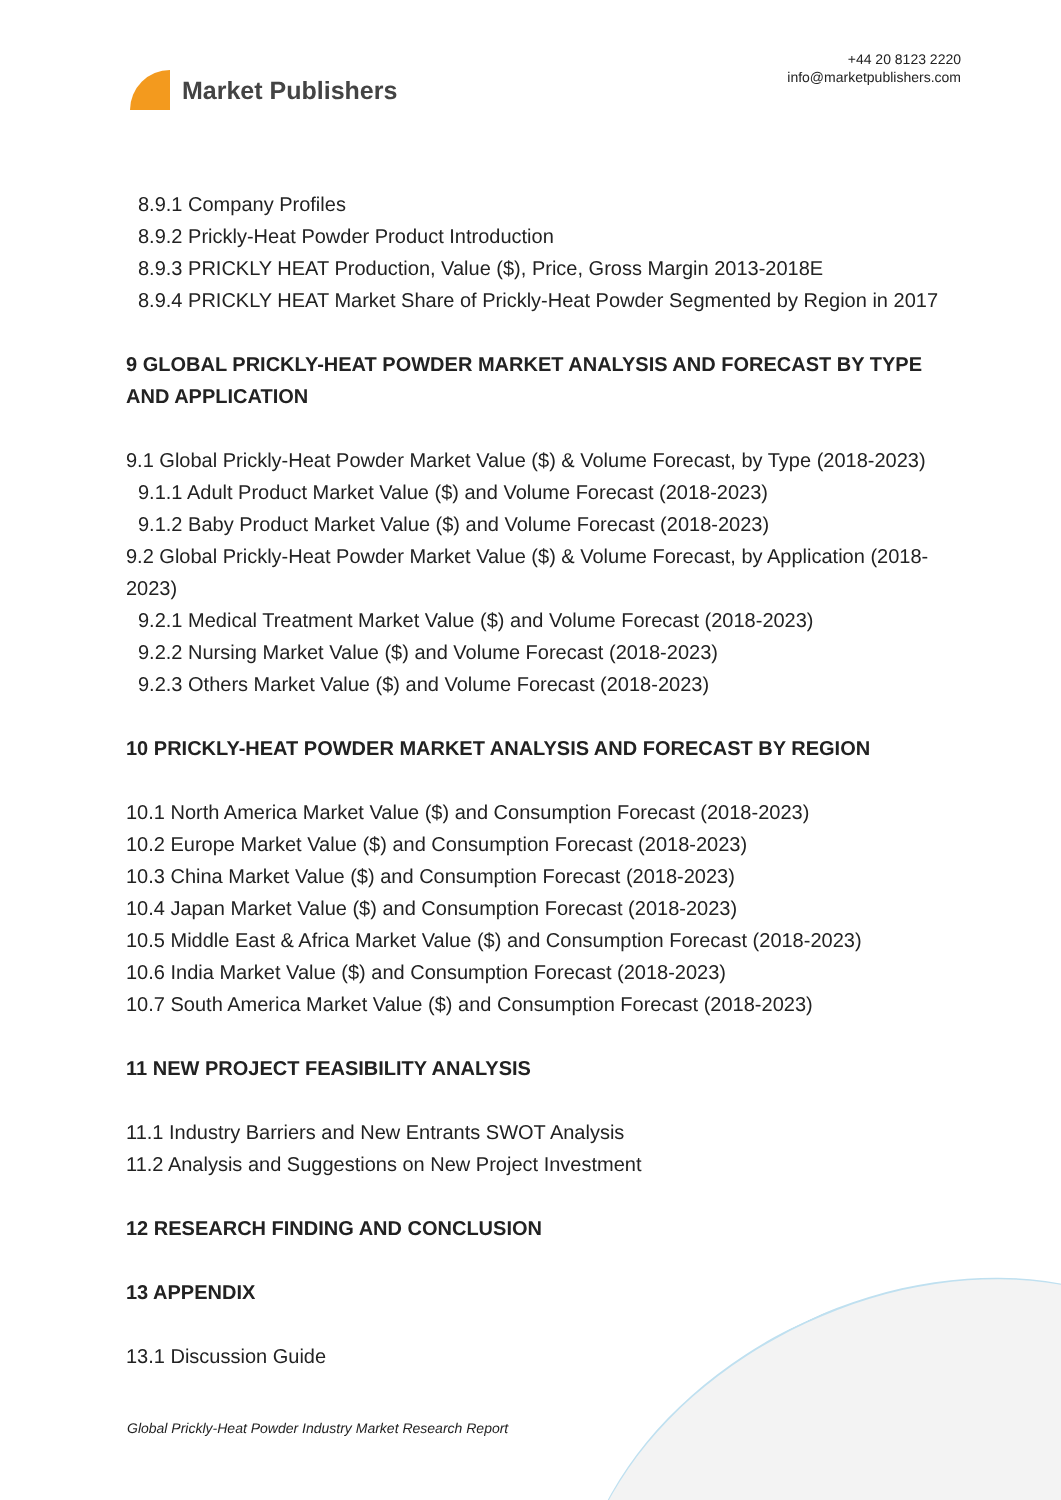Market Publishers
+44 20 8123 2220
info@marketpublishers.com
8.9.1 Company Profiles
8.9.2 Prickly-Heat Powder Product Introduction
8.9.3 PRICKLY HEAT Production, Value ($), Price, Gross Margin 2013-2018E
8.9.4 PRICKLY HEAT Market Share of Prickly-Heat Powder Segmented by Region in 2017
9 GLOBAL PRICKLY-HEAT POWDER MARKET ANALYSIS AND FORECAST BY TYPE AND APPLICATION
9.1 Global Prickly-Heat Powder Market Value ($) & Volume Forecast, by Type (2018-2023)
9.1.1 Adult Product Market Value ($) and Volume Forecast (2018-2023)
9.1.2 Baby Product Market Value ($) and Volume Forecast (2018-2023)
9.2 Global Prickly-Heat Powder Market Value ($) & Volume Forecast, by Application (2018-2023)
9.2.1 Medical Treatment Market Value ($) and Volume Forecast (2018-2023)
9.2.2 Nursing Market Value ($) and Volume Forecast (2018-2023)
9.2.3 Others Market Value ($) and Volume Forecast (2018-2023)
10 PRICKLY-HEAT POWDER MARKET ANALYSIS AND FORECAST BY REGION
10.1 North America Market Value ($) and Consumption Forecast (2018-2023)
10.2 Europe Market Value ($) and Consumption Forecast (2018-2023)
10.3 China Market Value ($) and Consumption Forecast (2018-2023)
10.4 Japan Market Value ($) and Consumption Forecast (2018-2023)
10.5 Middle East & Africa Market Value ($) and Consumption Forecast (2018-2023)
10.6 India Market Value ($) and Consumption Forecast (2018-2023)
10.7 South America Market Value ($) and Consumption Forecast (2018-2023)
11 NEW PROJECT FEASIBILITY ANALYSIS
11.1 Industry Barriers and New Entrants SWOT Analysis
11.2 Analysis and Suggestions on New Project Investment
12 RESEARCH FINDING AND CONCLUSION
13 APPENDIX
13.1 Discussion Guide
Global Prickly-Heat Powder Industry Market Research Report